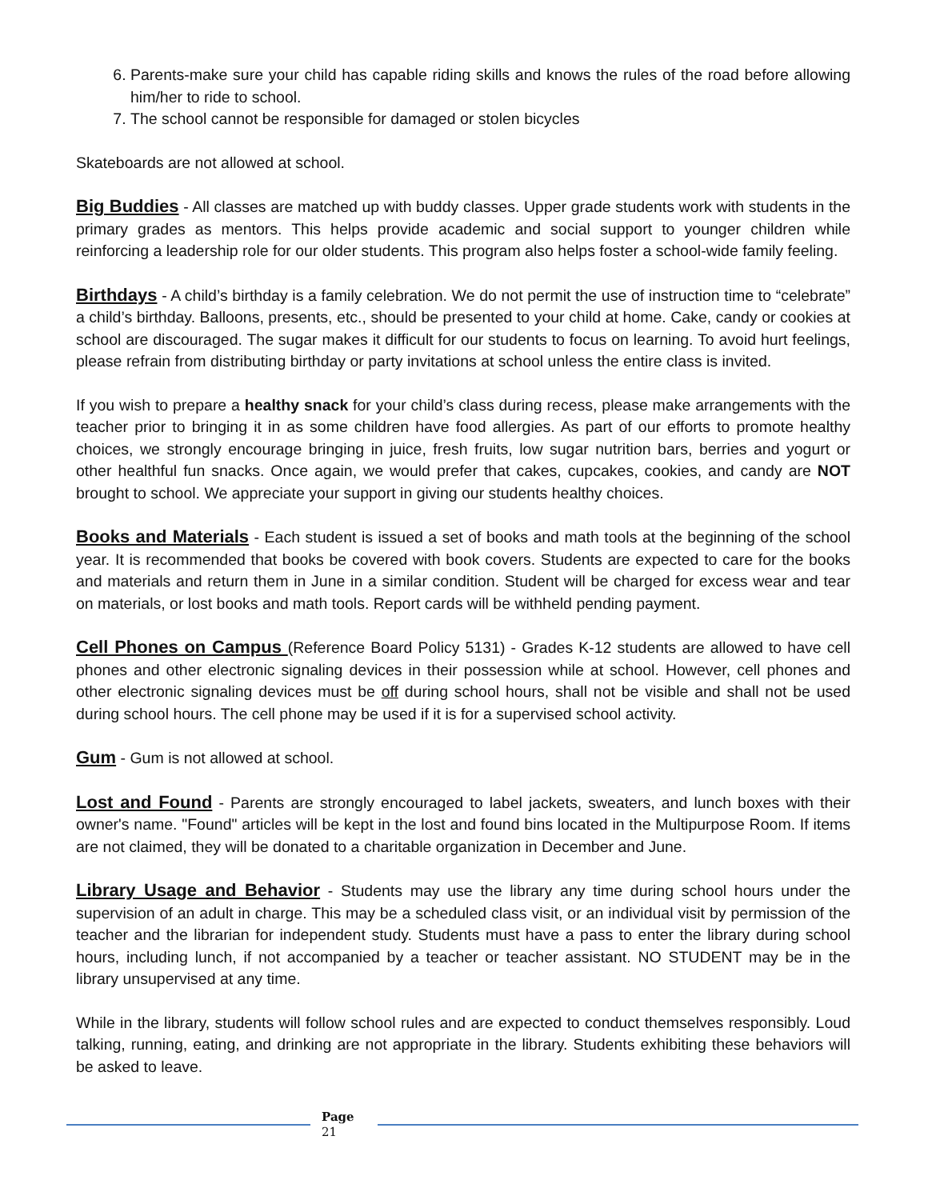6. Parents-make sure your child has capable riding skills and knows the rules of the road before allowing him/her to ride to school.
7. The school cannot be responsible for damaged or stolen bicycles
Skateboards are not allowed at school.
Big Buddies - All classes are matched up with buddy classes. Upper grade students work with students in the primary grades as mentors. This helps provide academic and social support to younger children while reinforcing a leadership role for our older students. This program also helps foster a school-wide family feeling.
Birthdays - A child’s birthday is a family celebration. We do not permit the use of instruction time to “celebrate” a child’s birthday. Balloons, presents, etc., should be presented to your child at home. Cake, candy or cookies at school are discouraged. The sugar makes it difficult for our students to focus on learning. To avoid hurt feelings, please refrain from distributing birthday or party invitations at school unless the entire class is invited.
If you wish to prepare a healthy snack for your child’s class during recess, please make arrangements with the teacher prior to bringing it in as some children have food allergies. As part of our efforts to promote healthy choices, we strongly encourage bringing in juice, fresh fruits, low sugar nutrition bars, berries and yogurt or other healthful fun snacks. Once again, we would prefer that cakes, cupcakes, cookies, and candy are NOT brought to school. We appreciate your support in giving our students healthy choices.
Books and Materials - Each student is issued a set of books and math tools at the beginning of the school year. It is recommended that books be covered with book covers. Students are expected to care for the books and materials and return them in June in a similar condition. Student will be charged for excess wear and tear on materials, or lost books and math tools. Report cards will be withheld pending payment.
Cell Phones on Campus (Reference Board Policy 5131) - Grades K-12 students are allowed to have cell phones and other electronic signaling devices in their possession while at school. However, cell phones and other electronic signaling devices must be off during school hours, shall not be visible and shall not be used during school hours. The cell phone may be used if it is for a supervised school activity.
Gum - Gum is not allowed at school.
Lost and Found - Parents are strongly encouraged to label jackets, sweaters, and lunch boxes with their owner's name. "Found" articles will be kept in the lost and found bins located in the Multipurpose Room. If items are not claimed, they will be donated to a charitable organization in December and June.
Library Usage and Behavior - Students may use the library any time during school hours under the supervision of an adult in charge. This may be a scheduled class visit, or an individual visit by permission of the teacher and the librarian for independent study. Students must have a pass to enter the library during school hours, including lunch, if not accompanied by a teacher or teacher assistant. NO STUDENT may be in the library unsupervised at any time.
While in the library, students will follow school rules and are expected to conduct themselves responsibly. Loud talking, running, eating, and drinking are not appropriate in the library. Students exhibiting these behaviors will be asked to leave.
Page
21